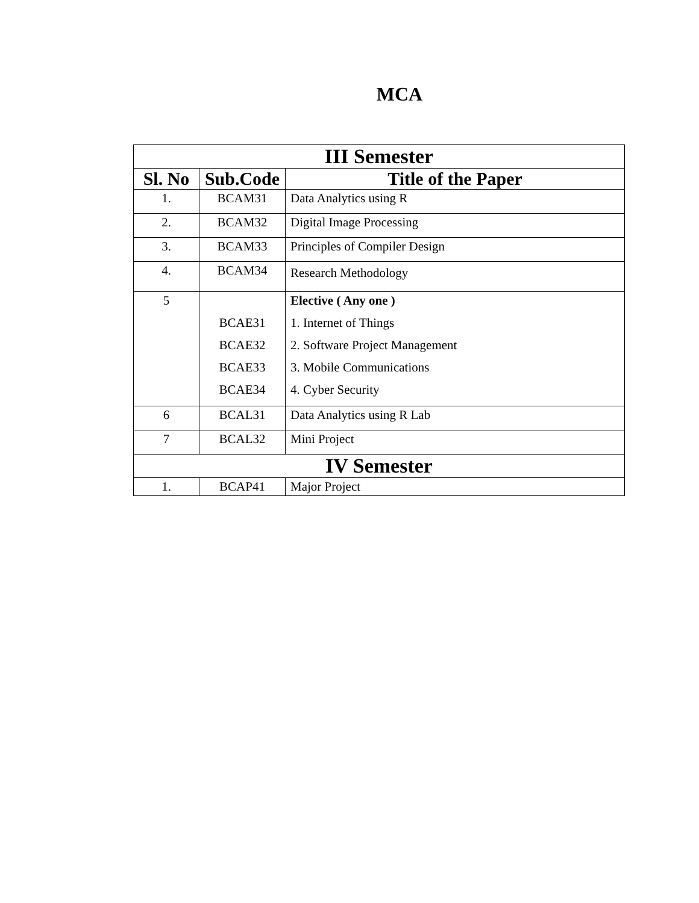MCA
| III Semester | | |
| Sl. No | Sub.Code | Title of the Paper |
| 1. | BCAM31 | Data Analytics using R |
| 2. | BCAM32 | Digital Image Processing |
| 3. | BCAM33 | Principles of Compiler Design |
| 4. | BCAM34 | Research Methodology |
| 5 | BCAE31 BCAE32 BCAE33 BCAE34 | Elective ( Any one ) 1. Internet of Things 2. Software Project Management 3. Mobile Communications 4. Cyber Security |
| 6 | BCAL31 | Data Analytics using R Lab |
| 7 | BCAL32 | Mini Project |
| IV Semester | | |
| 1. | BCAP41 | Major Project |